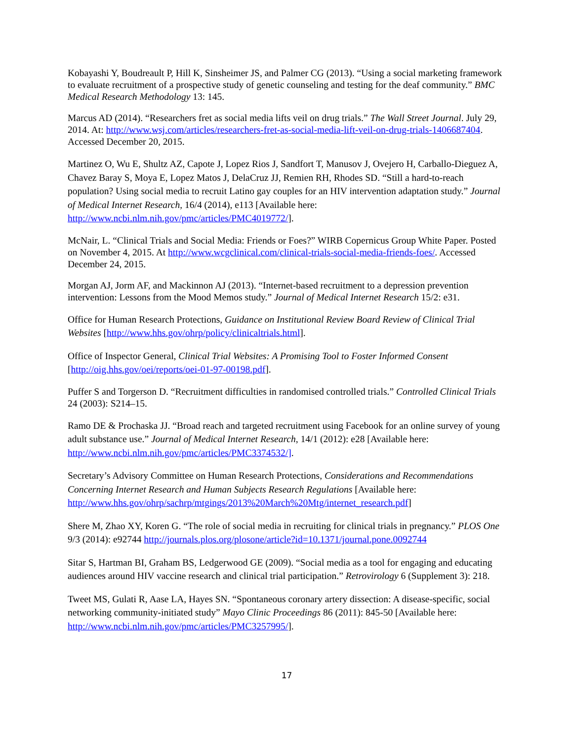Kobayashi Y, Boudreault P, Hill K, Sinsheimer JS, and Palmer CG (2013). “Using a social marketing framework to evaluate recruitment of a prospective study of genetic counseling and testing for the deaf community.” BMC Medical Research Methodology 13: 145.
Marcus AD (2014). “Researchers fret as social media lifts veil on drug trials.” The Wall Street Journal. July 29, 2014. At: http://www.wsj.com/articles/researchers-fret-as-social-media-lift-veil-on-drug-trials-1406687404. Accessed December 20, 2015.
Martinez O, Wu E, Shultz AZ, Capote J, Lopez Rios J, Sandfort T, Manusov J, Ovejero H, Carballo-Dieguez A, Chavez Baray S, Moya E, Lopez Matos J, DelaCruz JJ, Remien RH, Rhodes SD. “Still a hard-to-reach population? Using social media to recruit Latino gay couples for an HIV intervention adaptation study.” Journal of Medical Internet Research, 16/4 (2014), e113 [Available here: http://www.ncbi.nlm.nih.gov/pmc/articles/PMC4019772/].
McNair, L. “Clinical Trials and Social Media: Friends or Foes?” WIRB Copernicus Group White Paper. Posted on November 4, 2015. At http://www.wcgclinical.com/clinical-trials-social-media-friends-foes/. Accessed December 24, 2015.
Morgan AJ, Jorm AF, and Mackinnon AJ (2013). “Internet-based recruitment to a depression prevention intervention: Lessons from the Mood Memos study.” Journal of Medical Internet Research 15/2: e31.
Office for Human Research Protections, Guidance on Institutional Review Board Review of Clinical Trial Websites [http://www.hhs.gov/ohrp/policy/clinicaltrials.html].
Office of Inspector General, Clinical Trial Websites: A Promising Tool to Foster Informed Consent [http://oig.hhs.gov/oei/reports/oei-01-97-00198.pdf].
Puffer S and Torgerson D. “Recruitment difficulties in randomised controlled trials.” Controlled Clinical Trials 24 (2003): S214–15.
Ramo DE & Prochaska JJ. “Broad reach and targeted recruitment using Facebook for an online survey of young adult substance use.” Journal of Medical Internet Research, 14/1 (2012): e28 [Available here: http://www.ncbi.nlm.nih.gov/pmc/articles/PMC3374532/].
Secretary’s Advisory Committee on Human Research Protections, Considerations and Recommendations Concerning Internet Research and Human Subjects Research Regulations [Available here: http://www.hhs.gov/ohrp/sachrp/mtgings/2013%20March%20Mtg/internet_research.pdf]
Shere M, Zhao XY, Koren G. “The role of social media in recruiting for clinical trials in pregnancy.” PLOS One 9/3 (2014): e92744 http://journals.plos.org/plosone/article?id=10.1371/journal.pone.0092744
Sitar S, Hartman BI, Graham BS, Ledgerwood GE (2009). “Social media as a tool for engaging and educating audiences around HIV vaccine research and clinical trial participation.” Retrovirology 6 (Supplement 3): 218.
Tweet MS, Gulati R, Aase LA, Hayes SN. “Spontaneous coronary artery dissection: A disease-specific, social networking community-initiated study” Mayo Clinic Proceedings 86 (2011): 845-50 [Available here: http://www.ncbi.nlm.nih.gov/pmc/articles/PMC3257995/].
17